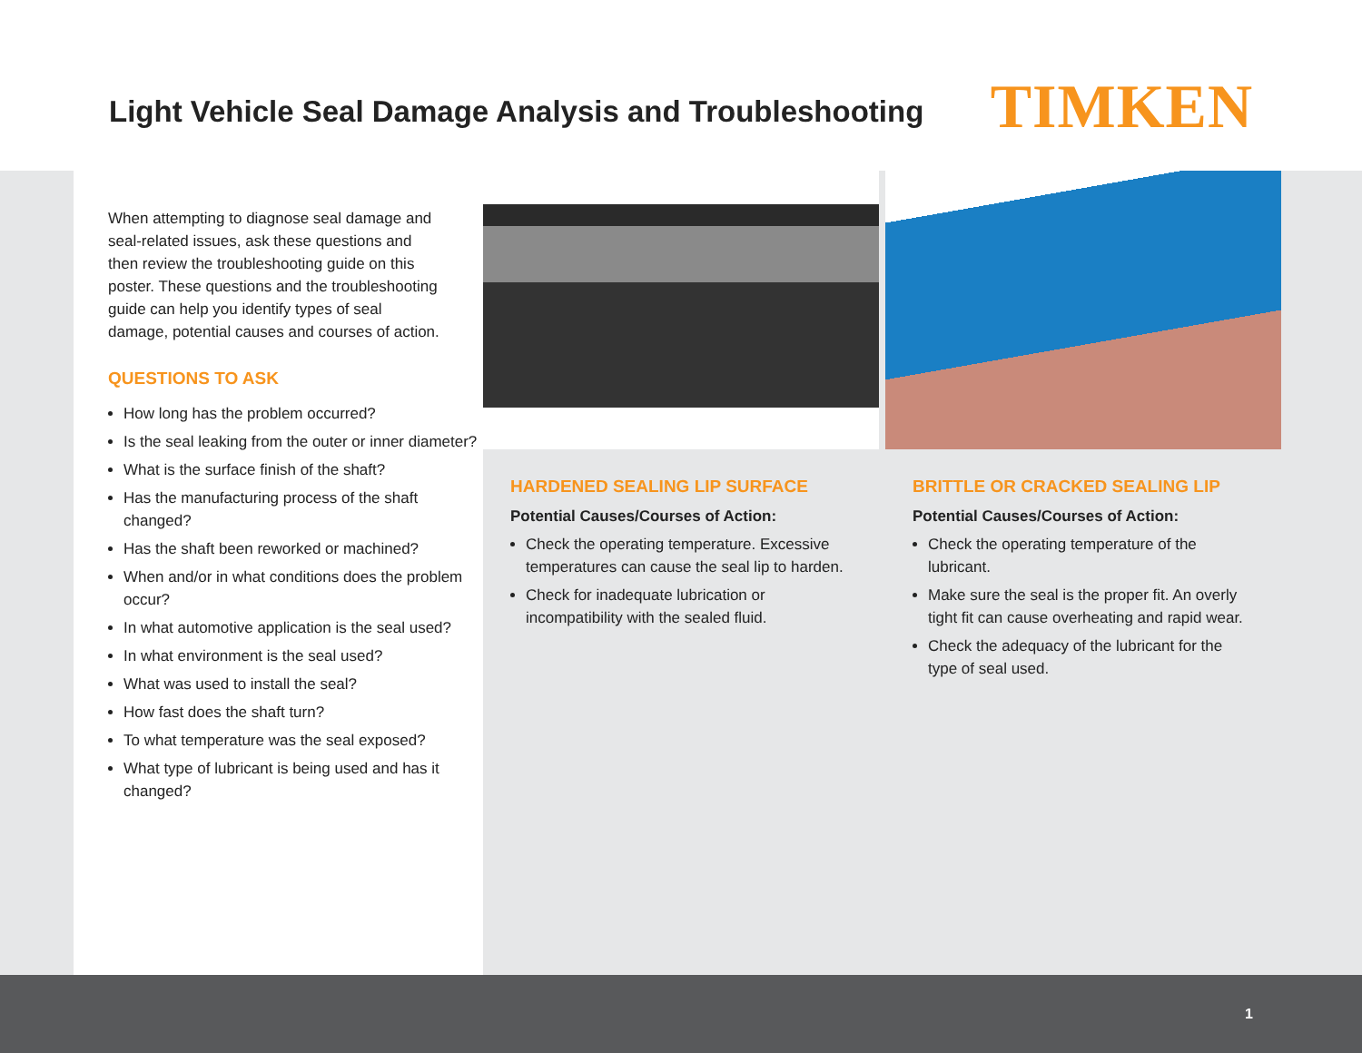Light Vehicle Seal Damage Analysis and Troubleshooting
TIMKEN
When attempting to diagnose seal damage and seal-related issues, ask these questions and then review the troubleshooting guide on this poster. These questions and the troubleshooting guide can help you identify types of seal damage, potential causes and courses of action.
QUESTIONS TO ASK
How long has the problem occurred?
Is the seal leaking from the outer or inner diameter?
What is the surface finish of the shaft?
Has the manufacturing process of the shaft changed?
Has the shaft been reworked or machined?
When and/or in what conditions does the problem occur?
In what automotive application is the seal used?
In what environment is the seal used?
What was used to install the seal?
How fast does the shaft turn?
To what temperature was the seal exposed?
What type of lubricant is being used and has it changed?
HARDENED SEALING LIP SURFACE
Potential Causes/Courses of Action:
Check the operating temperature. Excessive temperatures can cause the seal lip to harden.
Check for inadequate lubrication or incompatibility with the sealed fluid.
BRITTLE OR CRACKED SEALING LIP
Potential Causes/Courses of Action:
Check the operating temperature of the lubricant.
Make sure the seal is the proper fit. An overly tight fit can cause overheating and rapid wear.
Check the adequacy of the lubricant for the type of seal used.
1